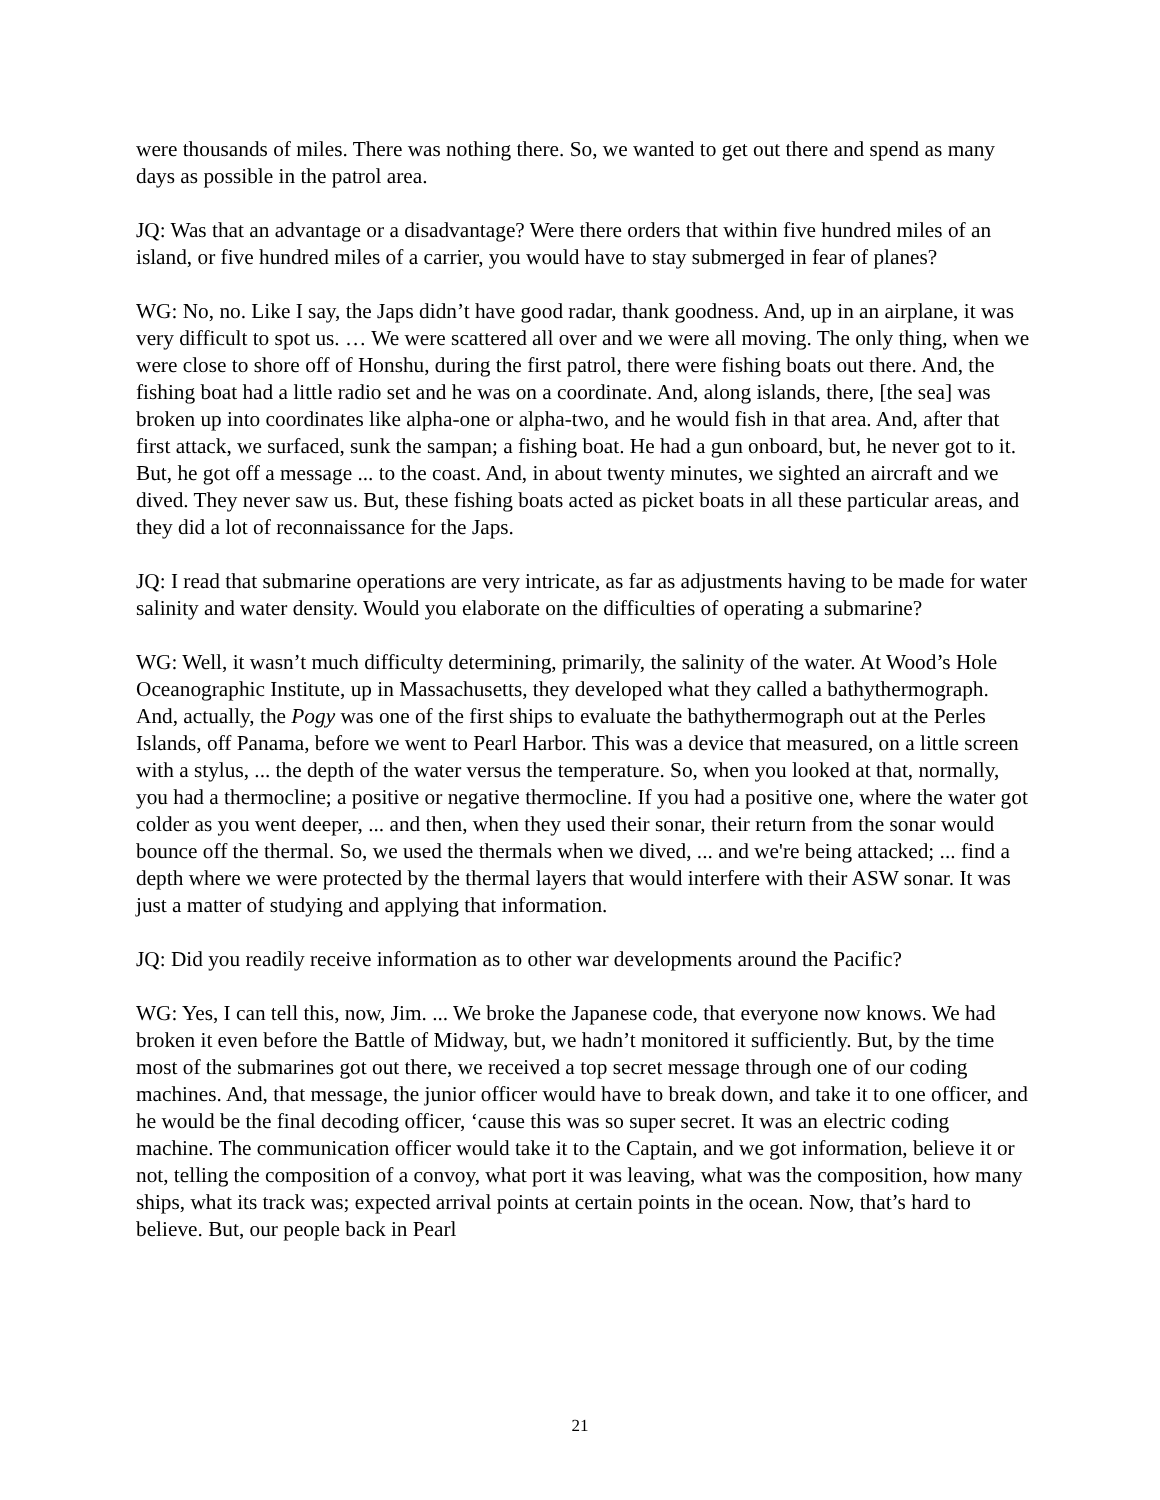were thousands of miles. There was nothing there. So, we wanted to get out there and spend as many days as possible in the patrol area.
JQ: Was that an advantage or a disadvantage? Were there orders that within five hundred miles of an island, or five hundred miles of a carrier, you would have to stay submerged in fear of planes?
WG: No, no. Like I say, the Japs didn’t have good radar, thank goodness. And, up in an airplane, it was very difficult to spot us. … We were scattered all over and we were all moving. The only thing, when we were close to shore off of Honshu, during the first patrol, there were fishing boats out there. And, the fishing boat had a little radio set and he was on a coordinate. And, along islands, there, [the sea] was broken up into coordinates like alpha-one or alpha-two, and he would fish in that area. And, after that first attack, we surfaced, sunk the sampan; a fishing boat. He had a gun onboard, but, he never got to it. But, he got off a message ... to the coast. And, in about twenty minutes, we sighted an aircraft and we dived. They never saw us. But, these fishing boats acted as picket boats in all these particular areas, and they did a lot of reconnaissance for the Japs.
JQ: I read that submarine operations are very intricate, as far as adjustments having to be made for water salinity and water density. Would you elaborate on the difficulties of operating a submarine?
WG: Well, it wasn’t much difficulty determining, primarily, the salinity of the water. At Wood’s Hole Oceanographic Institute, up in Massachusetts, they developed what they called a bathythermograph. And, actually, the Pogy was one of the first ships to evaluate the bathythermograph out at the Perles Islands, off Panama, before we went to Pearl Harbor. This was a device that measured, on a little screen with a stylus, ... the depth of the water versus the temperature. So, when you looked at that, normally, you had a thermocline; a positive or negative thermocline. If you had a positive one, where the water got colder as you went deeper, ... and then, when they used their sonar, their return from the sonar would bounce off the thermal. So, we used the thermals when we dived, ... and we're being attacked; ... find a depth where we were protected by the thermal layers that would interfere with their ASW sonar. It was just a matter of studying and applying that information.
JQ: Did you readily receive information as to other war developments around the Pacific?
WG: Yes, I can tell this, now, Jim. ... We broke the Japanese code, that everyone now knows. We had broken it even before the Battle of Midway, but, we hadn’t monitored it sufficiently. But, by the time most of the submarines got out there, we received a top secret message through one of our coding machines. And, that message, the junior officer would have to break down, and take it to one officer, and he would be the final decoding officer, ‘cause this was so super secret. It was an electric coding machine. The communication officer would take it to the Captain, and we got information, believe it or not, telling the composition of a convoy, what port it was leaving, what was the composition, how many ships, what its track was; expected arrival points at certain points in the ocean. Now, that’s hard to believe. But, our people back in Pearl
21